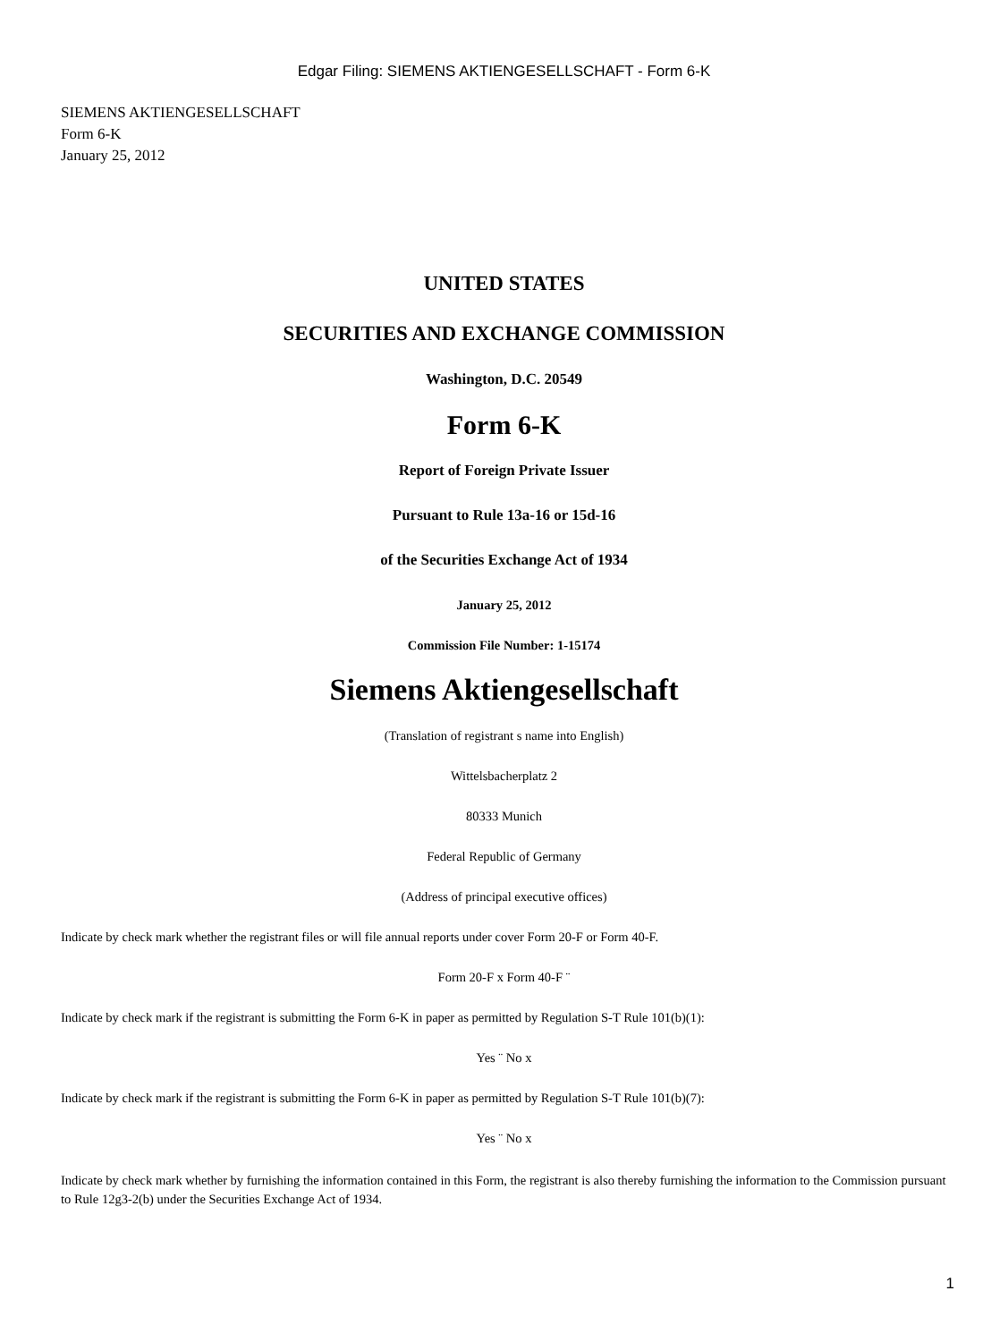Edgar Filing: SIEMENS AKTIENGESELLSCHAFT - Form 6-K
SIEMENS AKTIENGESELLSCHAFT
Form 6-K
January 25, 2012
UNITED STATES
SECURITIES AND EXCHANGE COMMISSION
Washington, D.C. 20549
Form 6-K
Report of Foreign Private Issuer
Pursuant to Rule 13a-16 or 15d-16
of the Securities Exchange Act of 1934
January 25, 2012
Commission File Number: 1-15174
Siemens Aktiengesellschaft
(Translation of registrant s name into English)
Wittelsbacherplatz 2
80333 Munich
Federal Republic of Germany
(Address of principal executive offices)
Indicate by check mark whether the registrant files or will file annual reports under cover Form 20-F or Form 40-F.
Form 20-F x Form 40-F ¨
Indicate by check mark if the registrant is submitting the Form 6-K in paper as permitted by Regulation S-T Rule 101(b)(1):
Yes ¨ No x
Indicate by check mark if the registrant is submitting the Form 6-K in paper as permitted by Regulation S-T Rule 101(b)(7):
Yes ¨ No x
Indicate by check mark whether by furnishing the information contained in this Form, the registrant is also thereby furnishing the information to the Commission pursuant to Rule 12g3-2(b) under the Securities Exchange Act of 1934.
1